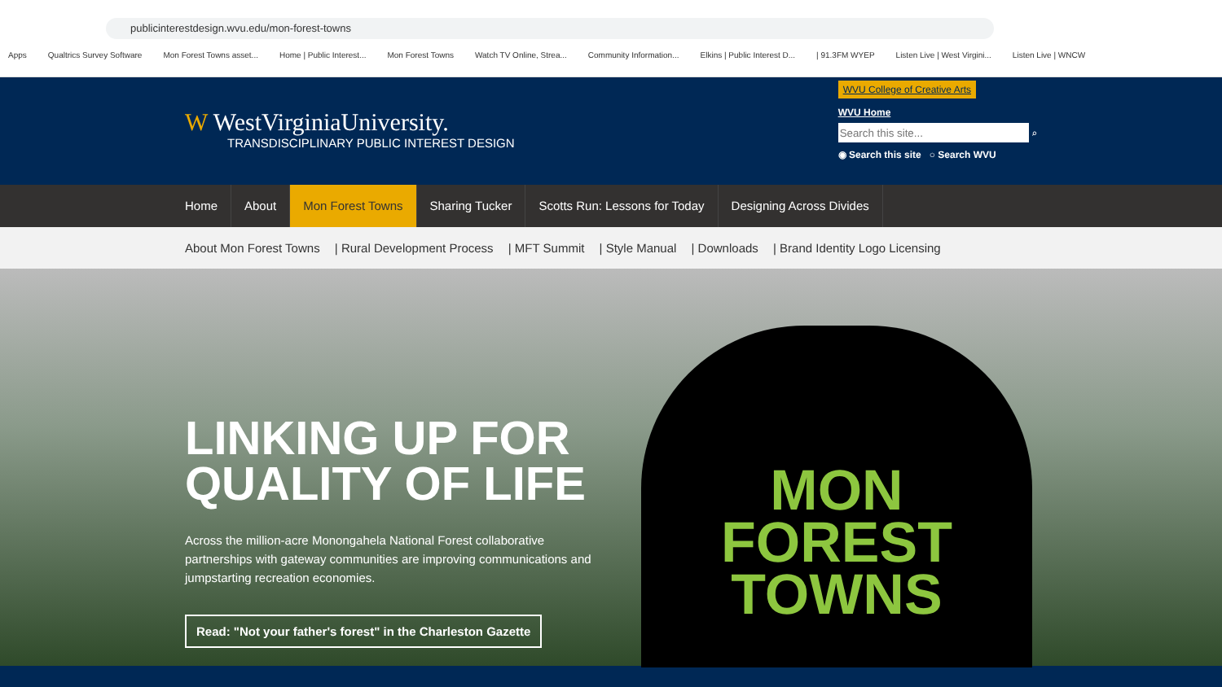publicinterestdesign.wvu.edu/mon-forest-towns
Apps Qualtrics Survey Software Mon Forest Towns asset... Home | Public Interest... Mon Forest Towns Watch TV Online, Strea... Community Information... Elkins | Public Interest D... | 91.3FM WYEP Listen Live | West Virgini... Listen Live | WNCW
W WestVirginiaUniversity.
TRANSDISCIPLINARY PUBLIC INTEREST DESIGN
WVU College of Creative Arts
WVU Home
⌕
◉ Search this site ○ Search WVU
Home About Mon Forest Towns Sharing Tucker Scotts Run: Lessons for Today Designing Across Divides
About Mon Forest Towns | Rural Development Process | MFT Summit | Style Manual | Downloads | Brand Identity Logo Licensing
LINKING UP FOR QUALITY OF LIFE
Across the million-acre Monongahela National Forest collaborative partnerships with gateway communities are improving communications and jumpstarting recreation economies.
Read: "Not your father's forest" in the Charleston Gazette
MON
FOREST
TOWNS